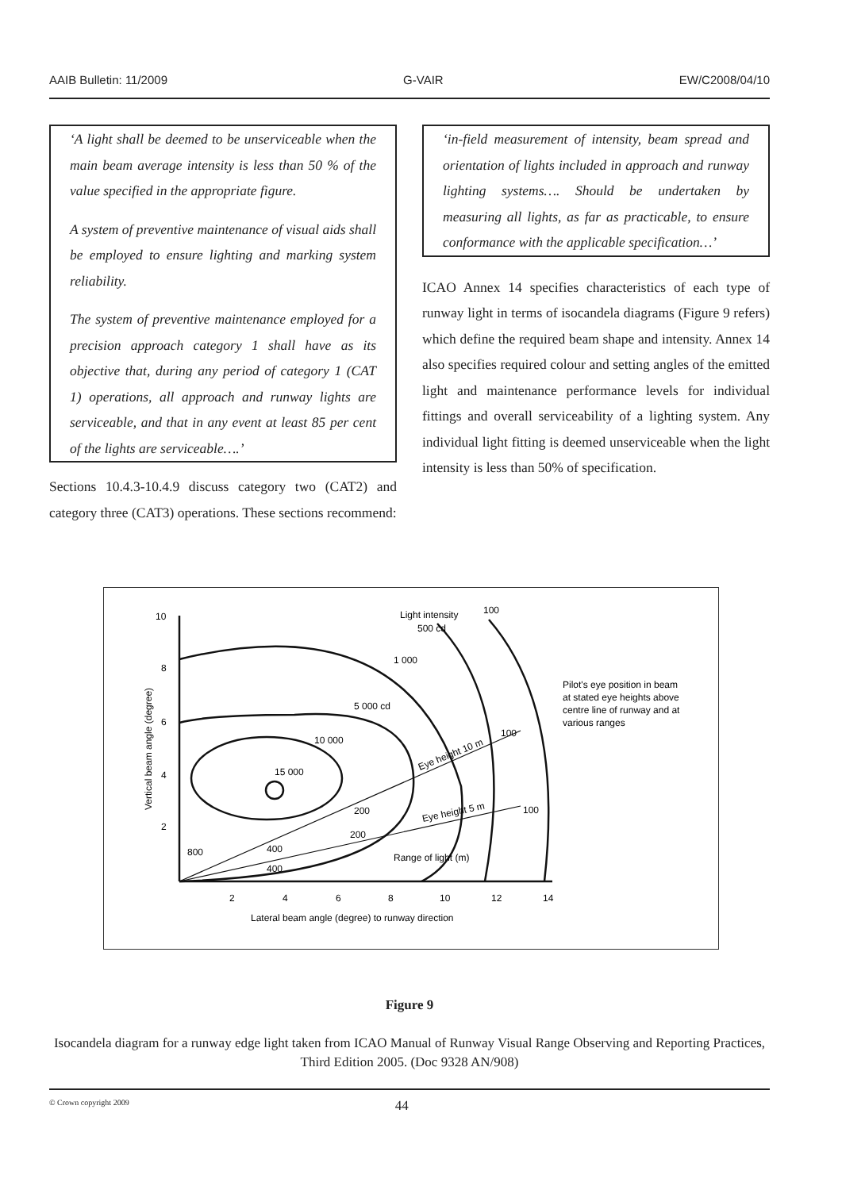AAIB Bulletin: 11/2009 G-VAIR EW/C2008/04/10
‘A light shall be deemed to be unserviceable when the main beam average intensity is less than 50 % of the value specified in the appropriate figure.
A system of preventive maintenance of visual aids shall be employed to ensure lighting and marking system reliability.
The system of preventive maintenance employed for a precision approach category 1 shall have as its objective that, during any period of category 1 (CAT 1) operations, all approach and runway lights are serviceable, and that in any event at least 85 per cent of the lights are serviceable….’
Sections 10.4.3-10.4.9 discuss category two (CAT2) and category three (CAT3) operations. These sections recommend:
‘in-field measurement of intensity, beam spread and orientation of lights included in approach and runway lighting systems…. Should be undertaken by measuring all lights, as far as practicable, to ensure conformance with the applicable specification…’
ICAO Annex 14 specifies characteristics of each type of runway light in terms of isocandela diagrams (Figure 9 refers) which define the required beam shape and intensity. Annex 14 also specifies required colour and setting angles of the emitted light and maintenance performance levels for individual fittings and overall serviceability of a lighting system. Any individual light fitting is deemed unserviceable when the light intensity is less than 50% of specification.
10
8
6
4
2
2
4
6
8
10
12
14
Lateral beam angle (degree) to runway direction
Vertical beam angle (degree)
Light intensity
500 cd
100
1 000
5 000 cd
10 000
15 000
Eye height 10 m
Eye height 5 m
100
100
200
200
800
400
400
Range of light (m)
Pilot's eye position in beam
at stated eye heights above
centre line of runway and at
various ranges
Figure 9
Isocandela diagram for a runway edge light taken from ICAO Manual of Runway Visual Range Observing and Reporting Practices, Third Edition 2005. (Doc 9328 AN/908)
© Crown copyright 2009 44